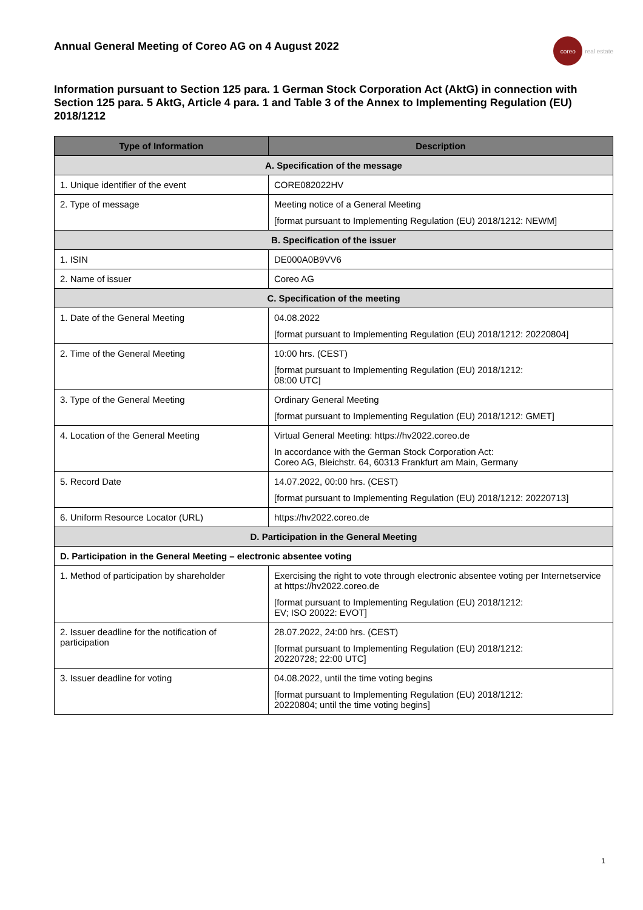Annual General Meeting of Coreo AG on 4 August 2022
coreo
real estate
Information pursuant to Section 125 para. 1 German Stock Corporation Act (AktG) in connection with Section 125 para. 5 AktG, Article 4 para. 1 and Table 3 of the Annex to Implementing Regulation (EU) 2018/1212
| Type of Information | Description |
| --- | --- |
| A. Specification of the message | |
| 1. Unique identifier of the event | CORE082022HV |
| 2. Type of message | Meeting notice of a General Meeting [format pursuant to Implementing Regulation (EU) 2018/1212: NEWM] |
| B. Specification of the issuer | |
| 1. ISIN | DE000A0B9VV6 |
| 2. Name of issuer | Coreo AG |
| C. Specification of the meeting | |
| 1. Date of the General Meeting | 04.08.2022 [format pursuant to Implementing Regulation (EU) 2018/1212: 20220804] |
| 2. Time of the General Meeting | 10:00 hrs. (CEST) [format pursuant to Implementing Regulation (EU) 2018/1212: 08:00 UTC] |
| 3. Type of the General Meeting | Ordinary General Meeting [format pursuant to Implementing Regulation (EU) 2018/1212: GMET] |
| 4. Location of the General Meeting | Virtual General Meeting: https://hv2022.coreo.de In accordance with the German Stock Corporation Act: Coreo AG, Bleichstr. 64, 60313 Frankfurt am Main, Germany |
| 5. Record Date | 14.07.2022, 00:00 hrs. (CEST) [format pursuant to Implementing Regulation (EU) 2018/1212: 20220713] |
| 6. Uniform Resource Locator (URL) | https://hv2022.coreo.de |
| D. Participation in the General Meeting | |
| D. Participation in the General Meeting – electronic absentee voting | |
| 1. Method of participation by shareholder | Exercising the right to vote through electronic absentee voting per Internetservice at https://hv2022.coreo.de [format pursuant to Implementing Regulation (EU) 2018/1212: EV; ISO 20022: EVOT] |
| 2. Issuer deadline for the notification of participation | 28.07.2022, 24:00 hrs. (CEST) [format pursuant to Implementing Regulation (EU) 2018/1212: 20220728; 22:00 UTC] |
| 3. Issuer deadline for voting | 04.08.2022, until the time voting begins [format pursuant to Implementing Regulation (EU) 2018/1212: 20220804; until the time voting begins] |
1